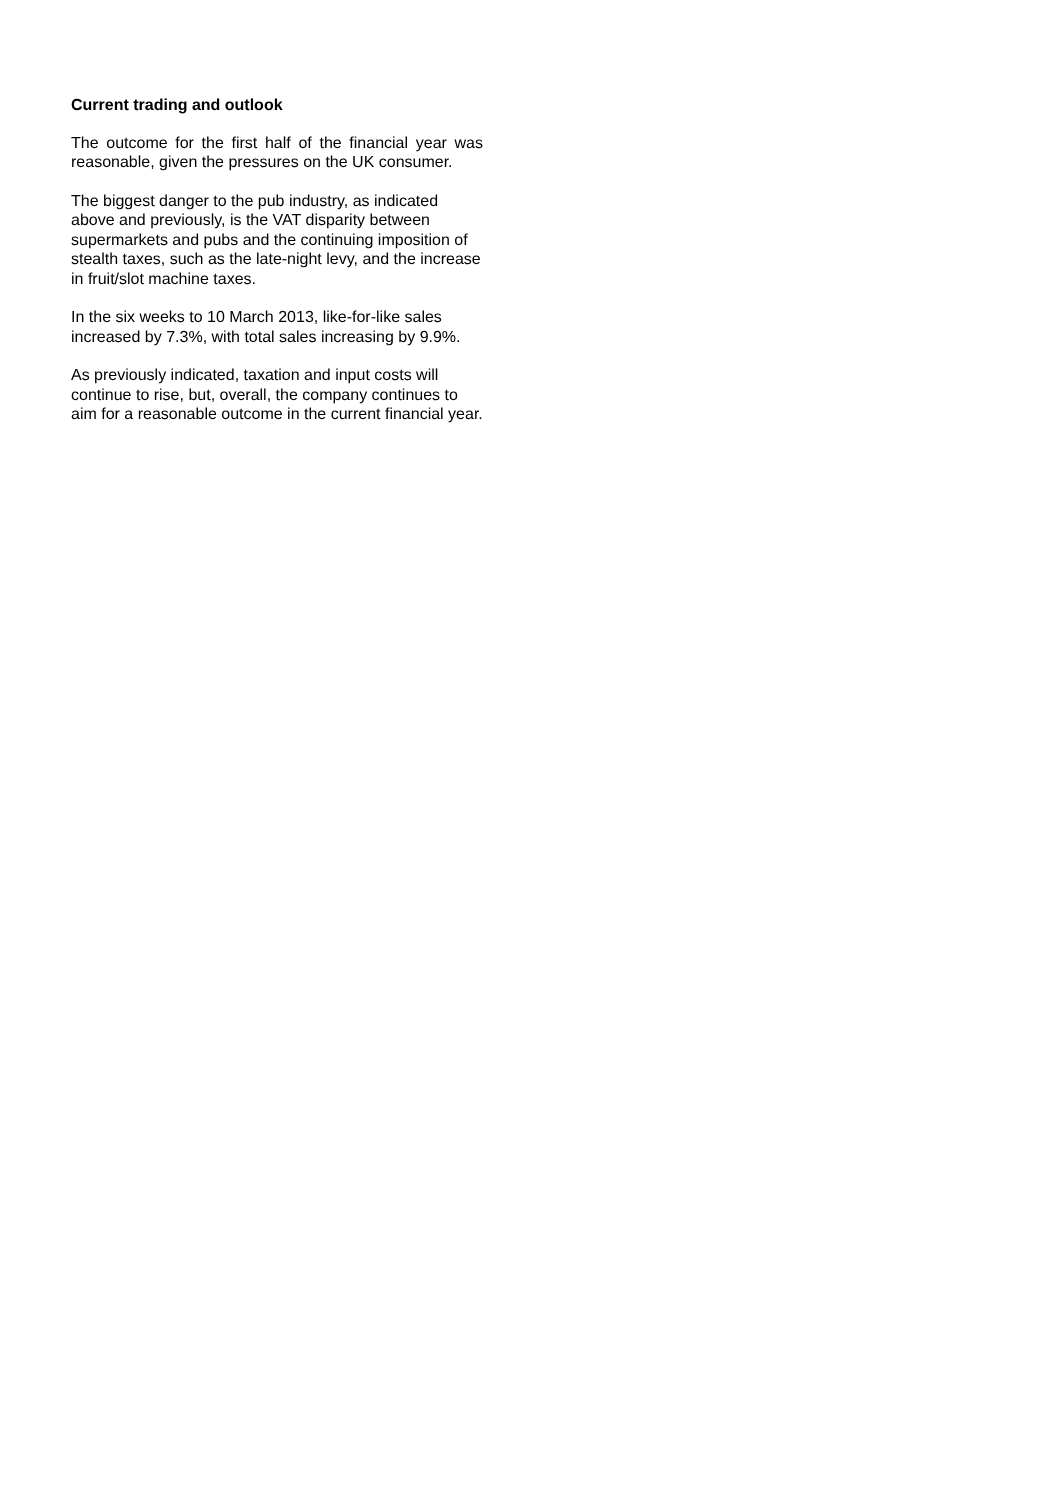Current trading and outlook
The outcome for the first half of the financial year was reasonable, given the pressures on the UK consumer.
The biggest danger to the pub industry, as indicated above and previously, is the VAT disparity between supermarkets and pubs and the continuing imposition of stealth taxes, such as the late-night levy, and the increase in fruit/slot machine taxes.
In the six weeks to 10 March 2013, like-for-like sales increased by 7.3%, with total sales increasing by 9.9%.
As previously indicated, taxation and input costs will continue to rise, but, overall, the company continues to aim for a reasonable outcome in the current financial year.